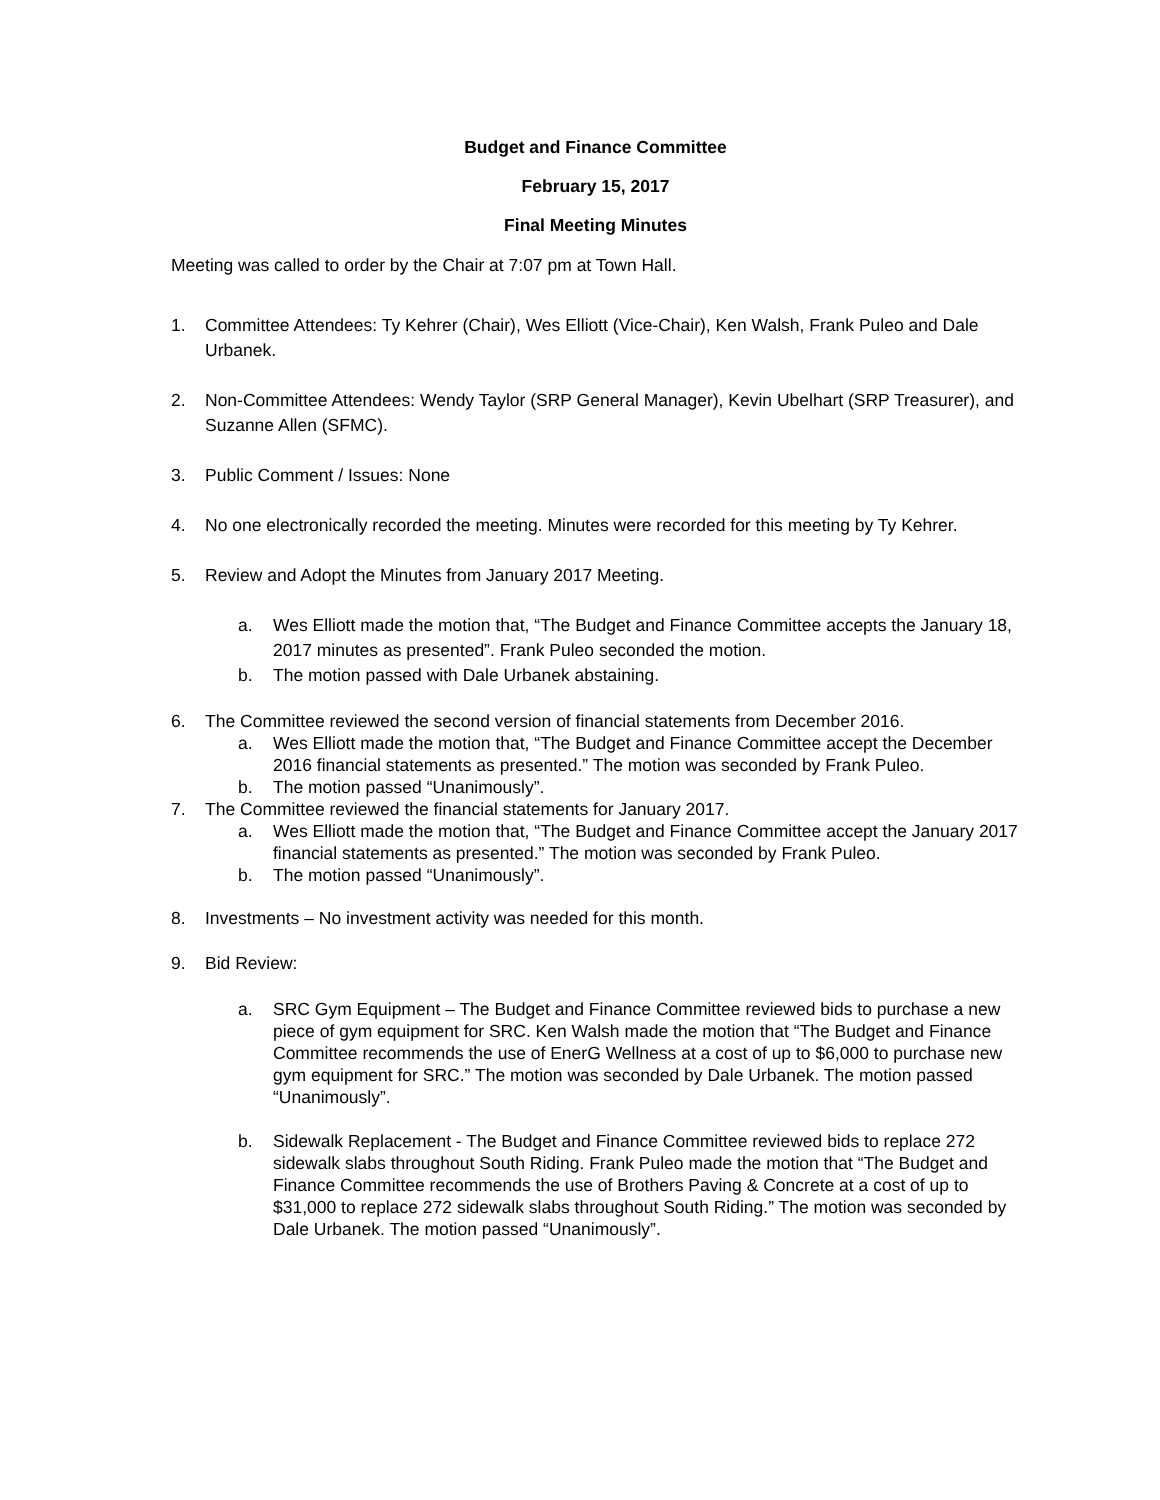Budget and Finance Committee
February 15, 2017
Final Meeting Minutes
Meeting was called to order by the Chair at 7:07 pm at Town Hall.
1. Committee Attendees: Ty Kehrer (Chair), Wes Elliott (Vice-Chair), Ken Walsh, Frank Puleo and Dale Urbanek.
2. Non-Committee Attendees: Wendy Taylor (SRP General Manager), Kevin Ubelhart (SRP Treasurer), and Suzanne Allen (SFMC).
3. Public Comment / Issues: None
4. No one electronically recorded the meeting. Minutes were recorded for this meeting by Ty Kehrer.
5. Review and Adopt the Minutes from January 2017 Meeting.
a. Wes Elliott made the motion that, “The Budget and Finance Committee accepts the January 18, 2017 minutes as presented”. Frank Puleo seconded the motion.
b. The motion passed with Dale Urbanek abstaining.
6. The Committee reviewed the second version of financial statements from December 2016.
a. Wes Elliott made the motion that, “The Budget and Finance Committee accept the December 2016 financial statements as presented.” The motion was seconded by Frank Puleo.
b. The motion passed “Unanimously”.
7. The Committee reviewed the financial statements for January 2017.
a. Wes Elliott made the motion that, “The Budget and Finance Committee accept the January 2017 financial statements as presented.” The motion was seconded by Frank Puleo.
b. The motion passed “Unanimously”.
8. Investments – No investment activity was needed for this month.
9. Bid Review:
a. SRC Gym Equipment – The Budget and Finance Committee reviewed bids to purchase a new piece of gym equipment for SRC. Ken Walsh made the motion that “The Budget and Finance Committee recommends the use of EnerG Wellness at a cost of up to $6,000 to purchase new gym equipment for SRC.” The motion was seconded by Dale Urbanek. The motion passed “Unanimously”.
b. Sidewalk Replacement - The Budget and Finance Committee reviewed bids to replace 272 sidewalk slabs throughout South Riding. Frank Puleo made the motion that “The Budget and Finance Committee recommends the use of Brothers Paving & Concrete at a cost of up to $31,000 to replace 272 sidewalk slabs throughout South Riding.” The motion was seconded by Dale Urbanek. The motion passed “Unanimously”.